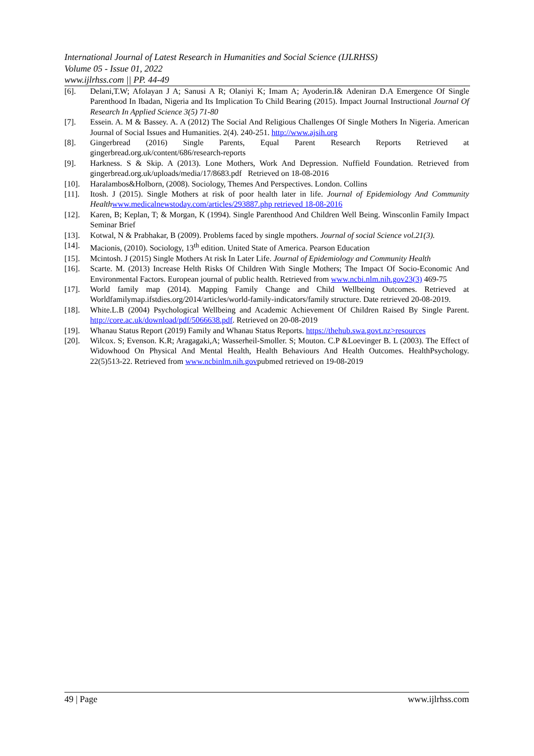International Journal of Latest Research in Humanities and Social Science (IJLRHSS)
Volume 05 - Issue 01, 2022
www.ijlrhss.com || PP. 44-49
[6]. Delani,T.W; Afolayan J A; Sanusi A R; Olaniyi K; Imam A; Ayoderin.I& Adeniran D.A Emergence Of Single Parenthood In Ibadan, Nigeria and Its Implication To Child Bearing (2015). Impact Journal Instructional Journal Of Research In Applied Science 3(5) 71-80
[7]. Essein. A. M & Bassey. A. A (2012) The Social And Religious Challenges Of Single Mothers In Nigeria. American Journal of Social Issues and Humanities. 2(4). 240-251. http://www.ajsih.org
[8]. Gingerbread (2016) Single Parents, Equal Parent Research Reports Retrieved at gingerbread.org.uk/content/686/research-reports
[9]. Harkness. S & Skip. A (2013). Lone Mothers, Work And Depression. Nuffield Foundation. Retrieved from gingerbread.org.uk/uploads/media/17/8683.pdf Retrieved on 18-08-2016
[10]. Haralambos&Holborn, (2008). Sociology, Themes And Perspectives. London. Collins
[11]. Itosh. J (2015). Single Mothers at risk of poor health later in life. Journal of Epidemiology And Community Health www.medicalnewstoday.com/articles/293887.php retrieved 18-08-2016
[12]. Karen, B; Keplan, T; & Morgan, K (1994). Single Parenthood And Children Well Being. Winsconlin Family Impact Seminar Brief
[13]. Kotwal, N & Prabhakar, B (2009). Problems faced by single mpothers. Journal of social Science vol.21(3).
[14]. Macionis, (2010). Sociology, 13<sup>th</sup> edition. United State of America. Pearson Education
[15]. Mcintosh. J (2015) Single Mothers At risk In Later Life. Journal of Epidemiology and Community Health
[16]. Scarte. M. (2013) Increase Helth Risks Of Children With Single Mothers; The Impact Of Socio-Economic And Environmental Factors. European journal of public health. Retrieved from www.ncbi.nlm.nih.gov23(3) 469-75
[17]. World family map (2014). Mapping Family Change and Child Wellbeing Outcomes. Retrieved at Worldfamilymap.ifstdies.org/2014/articles/world-family-indicators/family structure. Date retrieved 20-08-2019.
[18]. White.L.B (2004) Psychological Wellbeing and Academic Achievement Of Children Raised By Single Parent. http://core.ac.uk/download/pdf/5066638.pdf. Retrieved on 20-08-2019
[19]. Whanau Status Report (2019) Family and Whanau Status Reports. https://thehub.swa.govt.nz>resources
[20]. Wilcox. S; Evenson. K.R; Aragagaki,A; Wasserheil-Smoller. S; Mouton. C.P &Loevinger B. L (2003). The Effect of Widowhood On Physical And Mental Health, Health Behaviours And Health Outcomes. HealthPsychology. 22(5)513-22. Retrieved from www.ncbinlm.nih.govpubmed retrieved on 19-08-2019
49 | Page www.ijlrhss.com